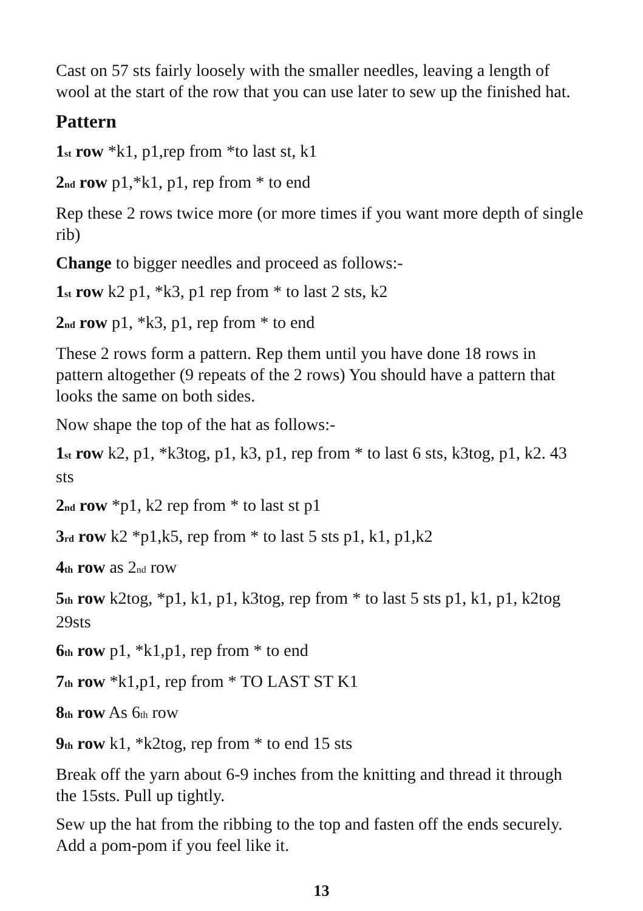Cast on 57 sts fairly loosely with the smaller needles, leaving a length of wool at the start of the row that you can use later to sew up the finished hat.
Pattern
1st row *k1, p1,rep from *to last st, k1
2nd row p1,*k1, p1, rep from * to end
Rep these 2 rows twice more (or more times if you want more depth of single rib)
Change to bigger needles and proceed as follows:-
1st row k2 p1, *k3, p1 rep from * to last 2 sts, k2
2nd row p1, *k3, p1, rep from * to end
These 2 rows form a pattern. Rep them until you have done 18 rows in pattern altogether (9 repeats of the 2 rows) You should have a pattern that looks the same on both sides.
Now shape the top of the hat as follows:-
1st row k2, p1, *k3tog, p1, k3, p1, rep from * to last 6 sts, k3tog, p1, k2. 43 sts
2nd row *p1, k2 rep from * to last st p1
3rd row k2 *p1,k5, rep from * to last 5 sts p1, k1, p1,k2
4th row as 2nd row
5th row k2tog, *p1, k1, p1, k3tog, rep from * to last 5 sts p1, k1, p1, k2tog 29sts
6th row p1, *k1,p1, rep from * to end
7th row *k1,p1, rep from * TO LAST ST K1
8th row As 6th row
9th row k1, *k2tog, rep from * to end 15 sts
Break off the yarn about 6-9 inches from the knitting and thread it through the 15sts. Pull up tightly.
Sew up the hat from the ribbing to the top and fasten off the ends securely. Add a pom-pom if you feel like it.
13